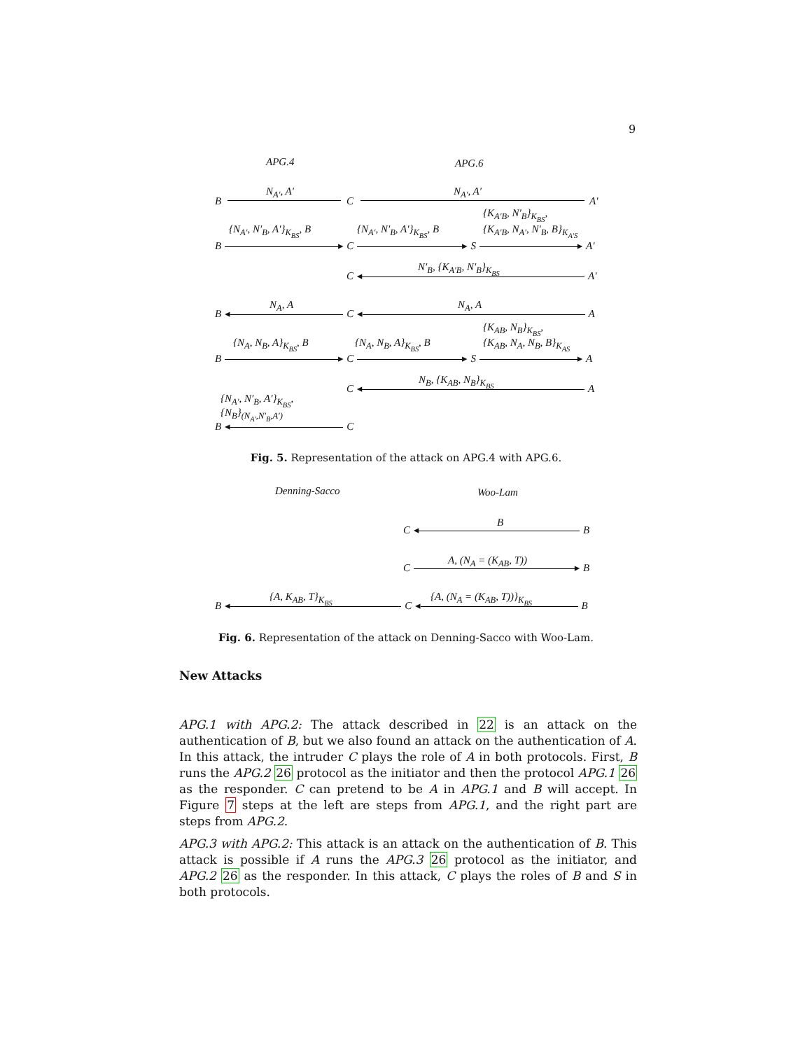9
APG.4 APG.6
N<sub>A′</sub>, A′ N<sub>A′</sub>, A′
B C A′
{K<sub>A′B</sub>, N′<sub>B</sub>}<sub>K<sub>BS</sub></sub>,
{N<sub>A′</sub>, N′<sub>B</sub>, A′}<sub>K<sub>BS</sub></sub>, B {N<sub>A′</sub>, N′<sub>B</sub>, A′}<sub>K<sub>BS</sub></sub>, B {K<sub>A′B</sub>, N<sub>A′</sub>, N′<sub>B</sub>, B}<sub>K<sub>A′S</sub></sub>
B ▸ C ▸ S ▸ A′
N′<sub>B</sub>, {K<sub>A′B</sub>, N′<sub>B</sub>}<sub>K<sub>BS</sub></sub>
C ◂ A′
N<sub>A</sub>, A N<sub>A</sub>, A
B ◂ C ◂ A
{K<sub>AB</sub>, N<sub>B</sub>}<sub>K<sub>BS</sub></sub>,
{N<sub>A</sub>, N<sub>B</sub>, A}<sub>K<sub>BS</sub></sub>, B {N<sub>A</sub>, N<sub>B</sub>, A}<sub>K<sub>BS</sub></sub>, B {K<sub>AB</sub>, N<sub>A</sub>, N<sub>B</sub>, B}<sub>K<sub>AS</sub></sub>
B ▸ C ▸ S ▸ A
N<sub>B</sub>, {K<sub>AB</sub>, N<sub>B</sub>}<sub>K<sub>BS</sub></sub>
C ◂ A
{N<sub>A′</sub>, N′<sub>B</sub>, A′}<sub>K<sub>BS</sub></sub>,
{N<sub>B</sub>}<sub>(N<sub>A′</sub>,N′<sub>B</sub>,A′)</sub>
B ◂ C
Fig. 5. Representation of the attack on APG.4 with APG.6.
Denning-Sacco Woo-Lam
B
C ◂ B
A, (N<sub>A</sub> = (K<sub>AB</sub>, T))
C ▸ B
{A, K<sub>AB</sub>, T}<sub>K<sub>BS</sub></sub> {A, (N<sub>A</sub> = (K<sub>AB</sub>, T))}<sub>K<sub>BS</sub></sub>
B ◂ C ◂ B
Fig. 6. Representation of the attack on Denning-Sacco with Woo-Lam.
New Attacks
APG.1 with APG.2: The attack described in 22 is an attack on the authentication of B, but we also found an attack on the authentication of A. In this attack, the intruder C plays the role of A in both protocols. First, B runs the APG.2 26 protocol as the initiator and then the protocol APG.1 26 as the responder. C can pretend to be A in APG.1 and B will accept. In Figure 7 steps at the left are steps from APG.1, and the right part are steps from APG.2.
APG.3 with APG.2: This attack is an attack on the authentication of B. This attack is possible if A runs the APG.3 26 protocol as the initiator, and APG.2 26 as the responder. In this attack, C plays the roles of B and S in both protocols.